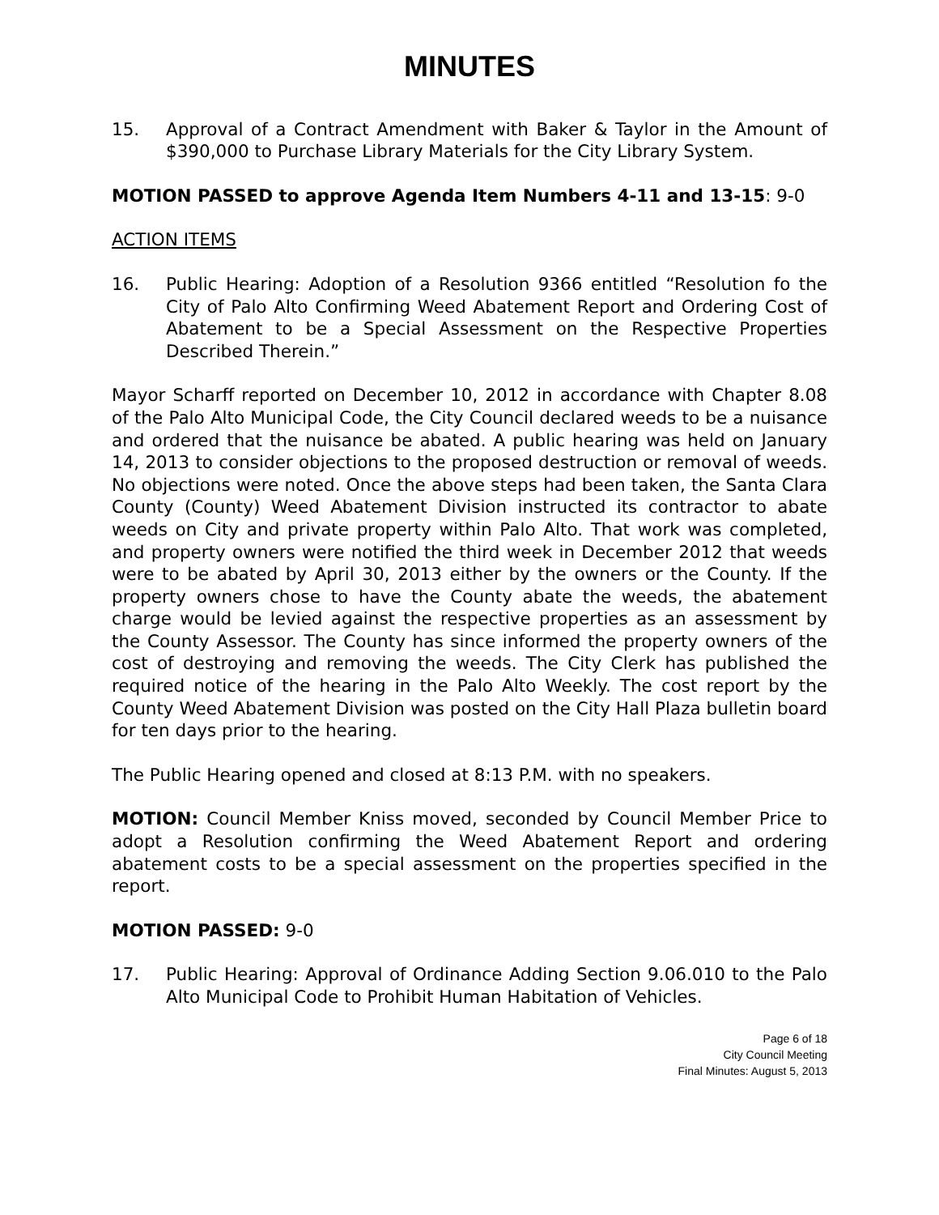MINUTES
15. Approval of a Contract Amendment with Baker & Taylor in the Amount of $390,000 to Purchase Library Materials for the City Library System.
MOTION PASSED to approve Agenda Item Numbers 4-11 and 13-15: 9-0
ACTION ITEMS
16. Public Hearing: Adoption of a Resolution 9366 entitled “Resolution fo the City of Palo Alto Confirming Weed Abatement Report and Ordering Cost of Abatement to be a Special Assessment on the Respective Properties Described Therein.”
Mayor Scharff reported on December 10, 2012 in accordance with Chapter 8.08 of the Palo Alto Municipal Code, the City Council declared weeds to be a nuisance and ordered that the nuisance be abated. A public hearing was held on January 14, 2013 to consider objections to the proposed destruction or removal of weeds. No objections were noted. Once the above steps had been taken, the Santa Clara County (County) Weed Abatement Division instructed its contractor to abate weeds on City and private property within Palo Alto. That work was completed, and property owners were notified the third week in December 2012 that weeds were to be abated by April 30, 2013 either by the owners or the County. If the property owners chose to have the County abate the weeds, the abatement charge would be levied against the respective properties as an assessment by the County Assessor. The County has since informed the property owners of the cost of destroying and removing the weeds. The City Clerk has published the required notice of the hearing in the Palo Alto Weekly. The cost report by the County Weed Abatement Division was posted on the City Hall Plaza bulletin board for ten days prior to the hearing.
The Public Hearing opened and closed at 8:13 P.M. with no speakers.
MOTION: Council Member Kniss moved, seconded by Council Member Price to adopt a Resolution confirming the Weed Abatement Report and ordering abatement costs to be a special assessment on the properties specified in the report.
MOTION PASSED: 9-0
17. Public Hearing: Approval of Ordinance Adding Section 9.06.010 to the Palo Alto Municipal Code to Prohibit Human Habitation of Vehicles.
Page 6 of 18
City Council Meeting
Final Minutes: August 5, 2013